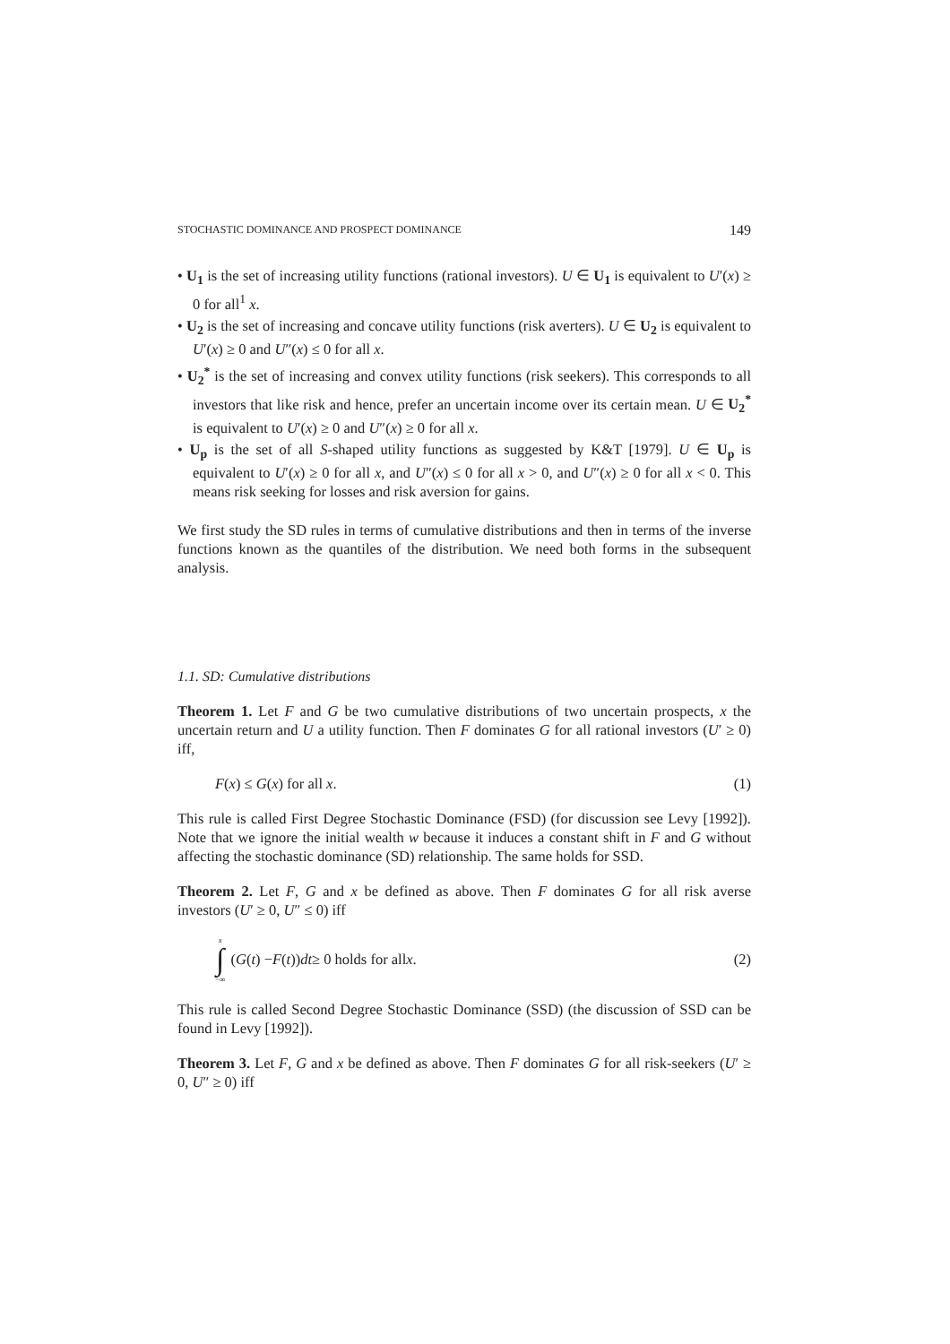STOCHASTIC DOMINANCE AND PROSPECT DOMINANCE 149
• U<sub>1</sub> is the set of increasing utility functions (rational investors). U ∈ U<sub>1</sub> is equivalent to U′(x) ≥ 0 for all<sup>1</sup> x.
• U<sub>2</sub> is the set of increasing and concave utility functions (risk averters). U ∈ U<sub>2</sub> is equivalent to U′(x) ≥ 0 and U″(x) ≤ 0 for all x.
• U<sub>2</sub><sup>*</sup> is the set of increasing and convex utility functions (risk seekers). This corresponds to all investors that like risk and hence, prefer an uncertain income over its certain mean. U ∈ U<sub>2</sub><sup>*</sup> is equivalent to U′(x) ≥ 0 and U″(x) ≥ 0 for all x.
• U<sub>p</sub> is the set of all S-shaped utility functions as suggested by K&T [1979]. U ∈ U<sub>p</sub> is equivalent to U′(x) ≥ 0 for all x, and U″(x) ≤ 0 for all x > 0, and U″(x) ≥ 0 for all x < 0. This means risk seeking for losses and risk aversion for gains.
We first study the SD rules in terms of cumulative distributions and then in terms of the inverse functions known as the quantiles of the distribution. We need both forms in the subsequent analysis.
1.1. SD: Cumulative distributions
Theorem 1. Let F and G be two cumulative distributions of two uncertain prospects, x the uncertain return and U a utility function. Then F dominates G for all rational investors (U′ ≥ 0) iff,
F(x) ≤ G(x) for all x. (1)
This rule is called First Degree Stochastic Dominance (FSD) (for discussion see Levy [1992]). Note that we ignore the initial wealth w because it induces a constant shift in F and G without affecting the stochastic dominance (SD) relationship. The same holds for SSD.
Theorem 2. Let F, G and x be defined as above. Then F dominates G for all risk averse investors (U′ ≥ 0, U″ ≤ 0) iff
x ∫ −∞ (G (t) − F (t)) dt ≥ 0 holds for all x. (2)
This rule is called Second Degree Stochastic Dominance (SSD) (the discussion of SSD can be found in Levy [1992]).
Theorem 3. Let F, G and x be defined as above. Then F dominates G for all risk-seekers (U′ ≥ 0, U″ ≥ 0) iff